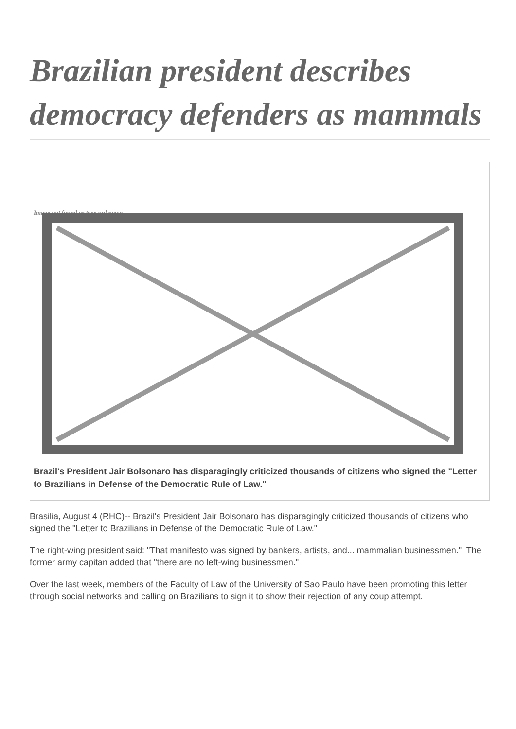Brazilian president describes democracy defenders as mammals
Image not found or type unknown
Brazil's President Jair Bolsonaro has disparagingly criticized thousands of citizens who signed the "Letter to Brazilians in Defense of the Democratic Rule of Law."
Brasilia, August 4 (RHC)-- Brazil's President Jair Bolsonaro has disparagingly criticized thousands of citizens who signed the "Letter to Brazilians in Defense of the Democratic Rule of Law."
The right-wing president said: "That manifesto was signed by bankers, artists, and... mammalian businessmen." The former army capitan added that "there are no left-wing businessmen."
Over the last week, members of the Faculty of Law of the University of Sao Paulo have been promoting this letter through social networks and calling on Brazilians to sign it to show their rejection of any coup attempt.